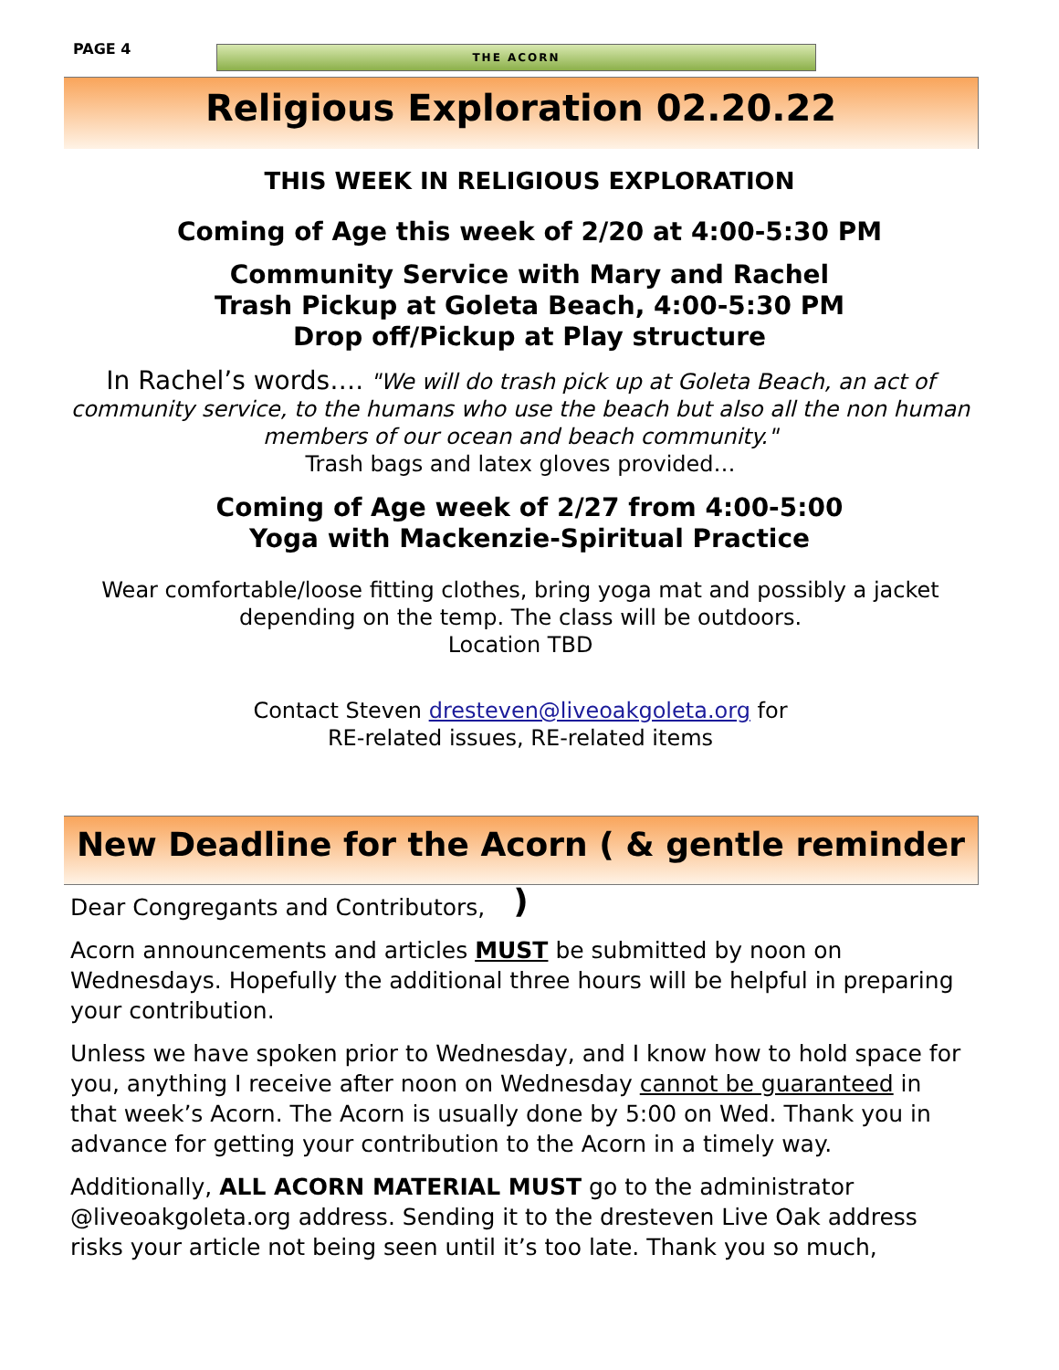PAGE 4
THE ACORN
Religious Exploration 02.20.22
THIS WEEK IN RELIGIOUS EXPLORATION
Coming of Age this week of 2/20 at 4:00-5:30 PM
Community Service with Mary and Rachel
Trash Pickup at Goleta Beach, 4:00-5:30 PM
Drop off/Pickup at Play structure
In Rachel’s words…. "We will do trash pick up at Goleta Beach, an act of community service, to the humans who use the beach but also all the non human members of our ocean and beach community."
Trash bags and latex gloves provided…
Coming of Age week of 2/27 from 4:00-5:00
Yoga with Mackenzie-Spiritual Practice
Wear comfortable/loose fitting clothes, bring yoga mat and possibly a jacket depending on the temp. The class will be outdoors.
Location TBD
Contact Steven dresteven@liveoakgoleta.org for
RE-related issues, RE-related items
New Deadline for the Acorn ( & gentle reminder )
Dear Congregants and Contributors,
Acorn announcements and articles MUST be submitted by noon on Wednesdays. Hopefully the additional three hours will be helpful in preparing your contribution.
Unless we have spoken prior to Wednesday, and I know how to hold space for you, anything I receive after noon on Wednesday cannot be guaranteed in that week’s Acorn. The Acorn is usually done by 5:00 on Wed. Thank you in advance for getting your contribution to the Acorn in a timely way.
Additionally, ALL ACORN MATERIAL MUST go to the administrator @liveoakgoleta.org address. Sending it to the dresteven Live Oak address risks your article not being seen until it’s too late. Thank you so much,